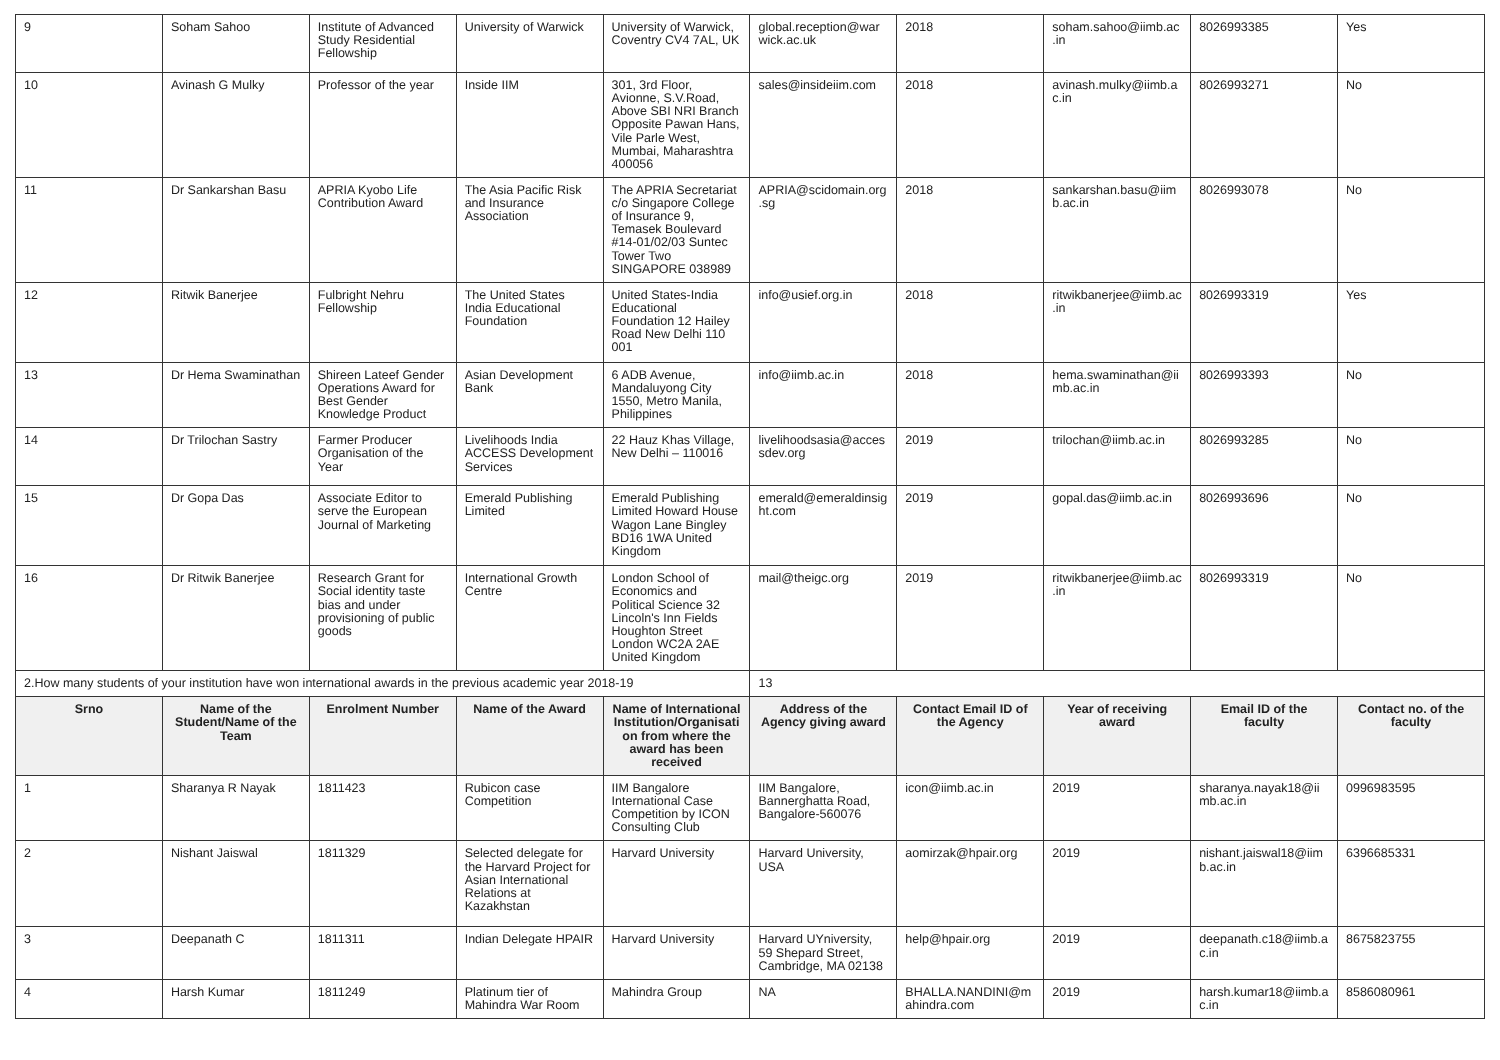| 9 | Soham Sahoo | Institute of Advanced Study Residential Fellowship | University of Warwick | University of Warwick, Coventry CV4 7AL, UK | global.reception@warwick.ac.uk | 2018 | soham.sahoo@iimb.ac.in | 8026993385 | Yes |
| 10 | Avinash G Mulky | Professor of the year | Inside IIM | 301, 3rd Floor, Avionne, S.V.Road, Above SBI NRI Branch Opposite Pawan Hans, Vile Parle West, Mumbai, Maharashtra 400056 | sales@insideiim.com | 2018 | avinash.mulky@iimb.ac.in | 8026993271 | No |
| 11 | Dr Sankarshan Basu | APRIA Kyobo Life Contribution Award | The Asia Pacific Risk and Insurance Association | The APRIA Secretariat c/o Singapore College of Insurance 9, Temasek Boulevard #14-01/02/03 Suntec Tower Two SINGAPORE 038989 | APRIA@scidomain.org.sg | 2018 | sankarshan.basu@iimb.ac.in | 8026993078 | No |
| 12 | Ritwik Banerjee | Fulbright Nehru Fellowship | The United States India Educational Foundation | United States-India Educational Foundation 12 Hailey Road New Delhi 110 001 | info@usief.org.in | 2018 | ritwikbanerjee@iimb.ac.in | 8026993319 | Yes |
| 13 | Dr Hema Swaminathan | Shireen Lateef Gender Operations Award for Best Gender Knowledge Product | Asian Development Bank | 6 ADB Avenue, Mandaluyong City 1550, Metro Manila, Philippines | info@iimb.ac.in | 2018 | hema.swaminathan@iimb.ac.in | 8026993393 | No |
| 14 | Dr Trilochan Sastry | Farmer Producer Organisation of the Year | Livelihoods India ACCESS Development Services | 22 Hauz Khas Village, New Delhi – 110016 | livelihoodsasia@accessdev.org | 2019 | trilochan@iimb.ac.in | 8026993285 | No |
| 15 | Dr Gopa Das | Associate Editor to serve the European Journal of Marketing | Emerald Publishing Limited | Emerald Publishing Limited Howard House Wagon Lane Bingley BD16 1WA United Kingdom | emerald@emeraldinsight.com | 2019 | gopal.das@iimb.ac.in | 8026993696 | No |
| 16 | Dr Ritwik Banerjee | Research Grant for Social identity taste bias and under provisioning of public goods | International Growth Centre | London School of Economics and Political Science 32 Lincoln's Inn Fields Houghton Street London WC2A 2AE United Kingdom | mail@theigc.org | 2019 | ritwikbanerjee@iimb.ac.in | 8026993319 | No |
| 2.How many students of your institution have won international awards in the previous academic year 2018-19 | | | | | 13 | | | | |
| Srno | Name of the Student/Name of the Team | Enrolment Number | Name of the Award | Name of International Institution/Organisation from where the award has been received | Address of the Agency giving award | Contact Email ID of the Agency | Year of receiving award | Email ID of the faculty | Contact no. of the faculty |
| 1 | Sharanya R Nayak | 1811423 | Rubicon case Competition | IIM Bangalore International Case Competition by ICON Consulting Club | IIM Bangalore, Bannerghatta Road, Bangalore-560076 | icon@iimb.ac.in | 2019 | sharanya.nayak18@iimb.ac.in | 0996983595 |
| 2 | Nishant Jaiswal | 1811329 | Selected delegate for the Harvard Project for Asian International Relations at Kazakhstan | Harvard University | Harvard University, USA | aomirzak@hpair.org | 2019 | nishant.jaiswal18@iimb.ac.in | 6396685331 |
| 3 | Deepanath C | 1811311 | Indian Delegate HPAIR | Harvard University | Harvard UYniversity, 59 Shepard Street, Cambridge, MA 02138 | help@hpair.org | 2019 | deepanath.c18@iimb.ac.in | 8675823755 |
| 4 | Harsh Kumar | 1811249 | Platinum tier of Mahindra War Room | Mahindra Group | NA | BHALLA.NANDINI@mahindra.com | 2019 | harsh.kumar18@iimb.ac.in | 8586080961 |